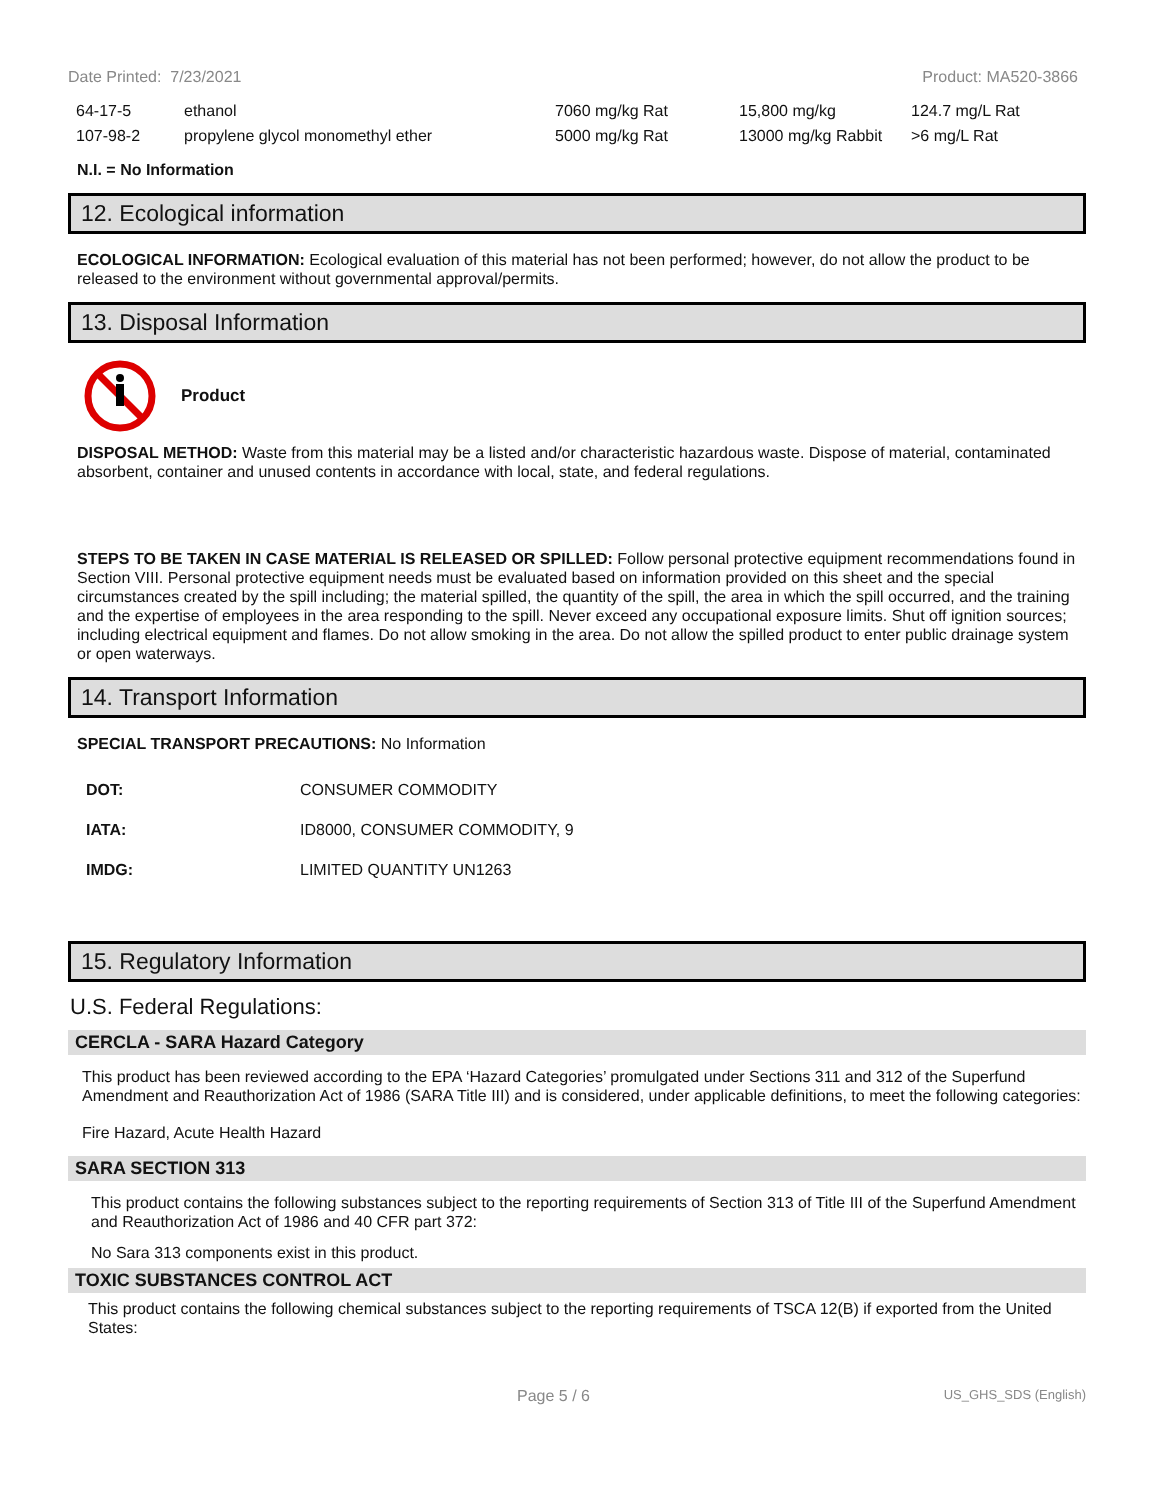Date Printed: 7/23/2021 Product: MA520-3866
| 64-17-5 | ethanol | 7060 mg/kg Rat | 15,800 mg/kg | 124.7 mg/L Rat |
| 107-98-2 | propylene glycol monomethyl ether | 5000 mg/kg Rat | 13000 mg/kg Rabbit | >6 mg/L Rat |
N.I. = No Information
12. Ecological information
ECOLOGICAL INFORMATION: Ecological evaluation of this material has not been performed; however, do not allow the product to be released to the environment without governmental approval/permits.
13. Disposal Information
Product
DISPOSAL METHOD: Waste from this material may be a listed and/or characteristic hazardous waste. Dispose of material, contaminated absorbent, container and unused contents in accordance with local, state, and federal regulations.
STEPS TO BE TAKEN IN CASE MATERIAL IS RELEASED OR SPILLED: Follow personal protective equipment recommendations found in Section VIII. Personal protective equipment needs must be evaluated based on information provided on this sheet and the special circumstances created by the spill including; the material spilled, the quantity of the spill, the area in which the spill occurred, and the training and the expertise of employees in the area responding to the spill. Never exceed any occupational exposure limits. Shut off ignition sources; including electrical equipment and flames. Do not allow smoking in the area. Do not allow the spilled product to enter public drainage system or open waterways.
14. Transport Information
SPECIAL TRANSPORT PRECAUTIONS: No Information
| DOT: | CONSUMER COMMODITY |
| IATA: | ID8000, CONSUMER COMMODITY, 9 |
| IMDG: | LIMITED QUANTITY UN1263 |
15. Regulatory Information
U.S. Federal Regulations:
CERCLA - SARA Hazard Category
This product has been reviewed according to the EPA ‘Hazard Categories’ promulgated under Sections 311 and 312 of the Superfund Amendment and Reauthorization Act of 1986 (SARA Title III) and is considered, under applicable definitions, to meet the following categories:
Fire Hazard, Acute Health Hazard
SARA SECTION 313
This product contains the following substances subject to the reporting requirements of Section 313 of Title III of the Superfund Amendment and Reauthorization Act of 1986 and 40 CFR part 372:
No Sara 313 components exist in this product.
TOXIC SUBSTANCES CONTROL ACT
This product contains the following chemical substances subject to the reporting requirements of TSCA 12(B) if exported from the United States:
Page 5 / 6 US_GHS_SDS (English)